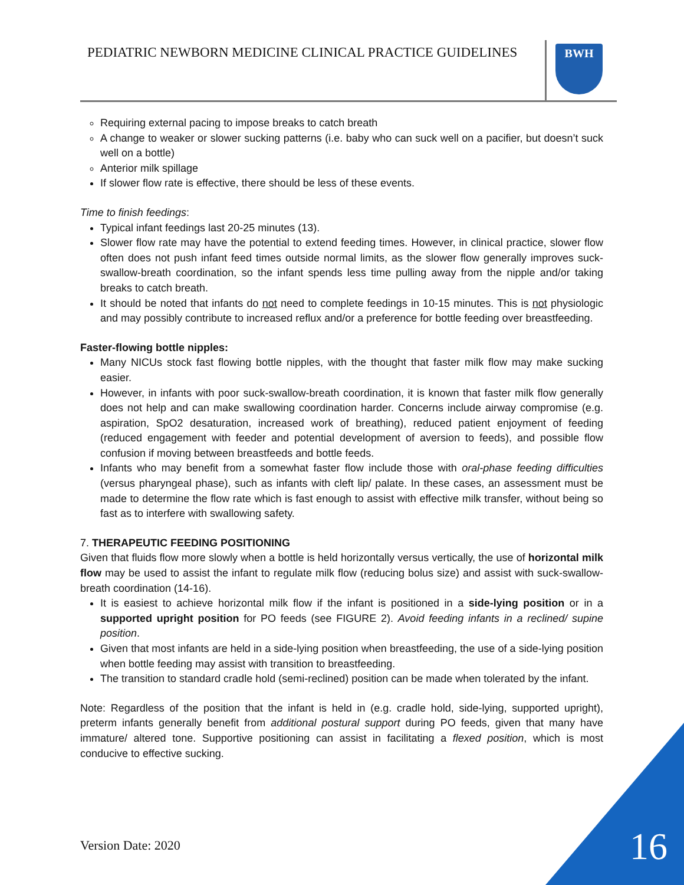PEDIATRIC NEWBORN MEDICINE CLINICAL PRACTICE GUIDELINES
BWH
Requiring external pacing to impose breaks to catch breath
A change to weaker or slower sucking patterns (i.e. baby who can suck well on a pacifier, but doesn’t suck well on a bottle)
Anterior milk spillage
If slower flow rate is effective, there should be less of these events.
Time to finish feedings:
Typical infant feedings last 20-25 minutes (13).
Slower flow rate may have the potential to extend feeding times. However, in clinical practice, slower flow often does not push infant feed times outside normal limits, as the slower flow generally improves suck-swallow-breath coordination, so the infant spends less time pulling away from the nipple and/or taking breaks to catch breath.
It should be noted that infants do not need to complete feedings in 10-15 minutes. This is not physiologic and may possibly contribute to increased reflux and/or a preference for bottle feeding over breastfeeding.
Faster-flowing bottle nipples:
Many NICUs stock fast flowing bottle nipples, with the thought that faster milk flow may make sucking easier.
However, in infants with poor suck-swallow-breath coordination, it is known that faster milk flow generally does not help and can make swallowing coordination harder. Concerns include airway compromise (e.g. aspiration, SpO2 desaturation, increased work of breathing), reduced patient enjoyment of feeding (reduced engagement with feeder and potential development of aversion to feeds), and possible flow confusion if moving between breastfeeds and bottle feeds.
Infants who may benefit from a somewhat faster flow include those with oral-phase feeding difficulties (versus pharyngeal phase), such as infants with cleft lip/ palate. In these cases, an assessment must be made to determine the flow rate which is fast enough to assist with effective milk transfer, without being so fast as to interfere with swallowing safety.
7. THERAPEUTIC FEEDING POSITIONING
Given that fluids flow more slowly when a bottle is held horizontally versus vertically, the use of horizontal milk flow may be used to assist the infant to regulate milk flow (reducing bolus size) and assist with suck-swallow-breath coordination (14-16).
It is easiest to achieve horizontal milk flow if the infant is positioned in a side-lying position or in a supported upright position for PO feeds (see FIGURE 2). Avoid feeding infants in a reclined/ supine position.
Given that most infants are held in a side-lying position when breastfeeding, the use of a side-lying position when bottle feeding may assist with transition to breastfeeding.
The transition to standard cradle hold (semi-reclined) position can be made when tolerated by the infant.
Note: Regardless of the position that the infant is held in (e.g. cradle hold, side-lying, supported upright), preterm infants generally benefit from additional postural support during PO feeds, given that many have immature/ altered tone. Supportive positioning can assist in facilitating a flexed position, which is most conducive to effective sucking.
Version Date: 2020 16